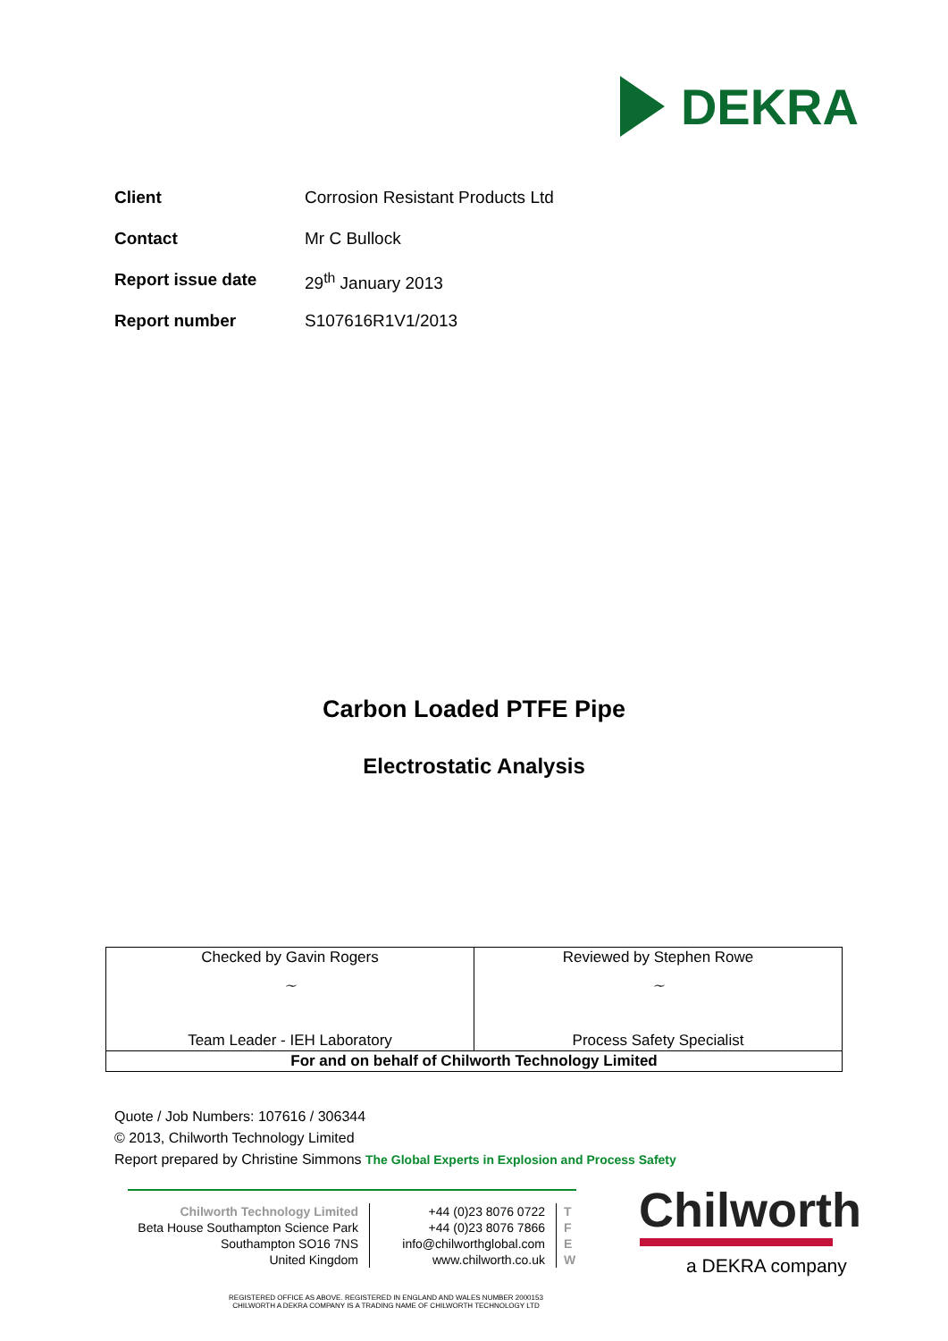DEKRA
Client Corrosion Resistant Products Ltd
Contact Mr C Bullock
Report issue date 29<sup>th</sup> January 2013
Report number S107616R1V1/2013
Carbon Loaded PTFE Pipe
Electrostatic Analysis
| Checked by Gavin Rogers | Reviewed by Stephen Rowe |
| ~ | ~ |
| Team Leader - IEH Laboratory | Process Safety Specialist |
| For and on behalf of Chilworth Technology Limited | |
Quote / Job Numbers: 107616 / 306344
© 2013, Chilworth Technology Limited
Report prepared by Christine Simmons The Global Experts in Explosion and Process Safety
Chilworth Technology Limited
Beta House Southampton Science Park
Southampton SO16 7NS
United Kingdom
+44 (0)23 8076 0722
+44 (0)23 8076 7866
info@chilworthglobal.com
www.chilworth.co.uk
T
F
E
W
Chilworth
a DEKRA company
REGISTERED OFFICE AS ABOVE. REGISTERED IN ENGLAND AND WALES NUMBER 2000153
CHILWORTH A DEKRA COMPANY IS A TRADING NAME OF CHILWORTH TECHNOLOGY LTD